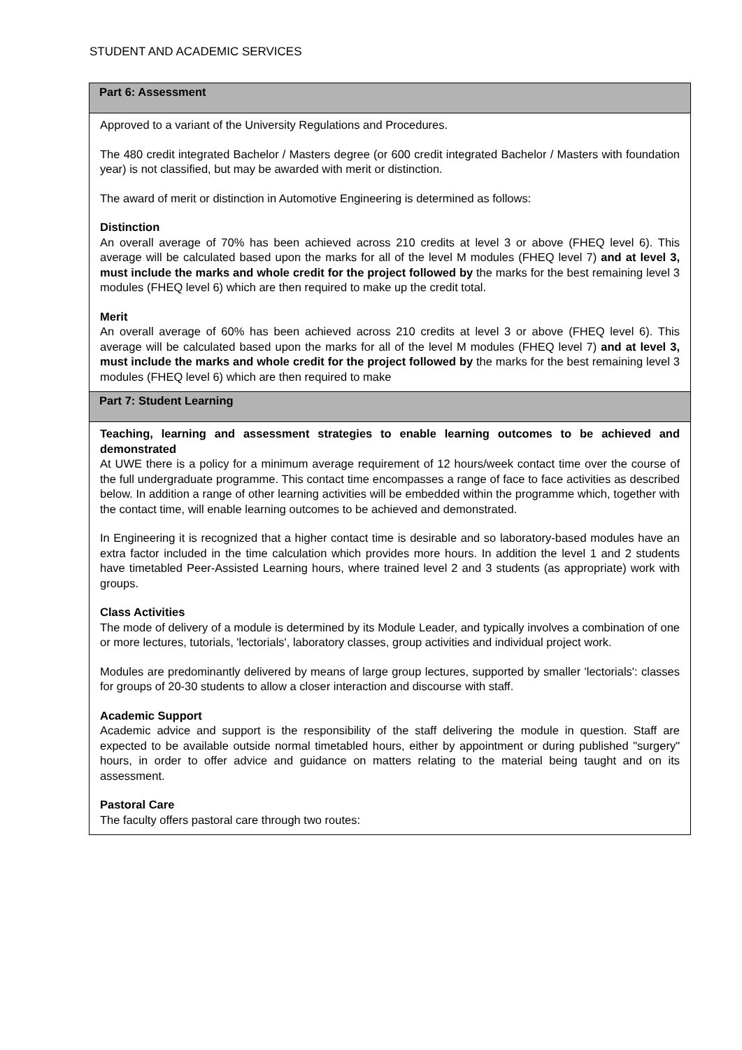STUDENT AND ACADEMIC SERVICES
| Part 6: Assessment |
| --- |
| Approved to a variant of the University Regulations and Procedures. The 480 credit integrated Bachelor / Masters degree (or 600 credit integrated Bachelor / Masters with foundation year) is not classified, but may be awarded with merit or distinction. The award of merit or distinction in Automotive Engineering is determined as follows: Distinction An overall average of 70% has been achieved across 210 credits at level 3 or above (FHEQ level 6). This average will be calculated based upon the marks for all of the level M modules (FHEQ level 7) and at level 3, must include the marks and whole credit for the project followed by the marks for the best remaining level 3 modules (FHEQ level 6) which are then required to make up the credit total. Merit An overall average of 60% has been achieved across 210 credits at level 3 or above (FHEQ level 6). This average will be calculated based upon the marks for all of the level M modules (FHEQ level 7) and at level 3, must include the marks and whole credit for the project followed by the marks for the best remaining level 3 modules (FHEQ level 6) which are then required to make |
| Part 7: Student Learning |
| Teaching, learning and assessment strategies to enable learning outcomes to be achieved and demonstrated At UWE there is a policy for a minimum average requirement of 12 hours/week contact time over the course of the full undergraduate programme. This contact time encompasses a range of face to face activities as described below. In addition a range of other learning activities will be embedded within the programme which, together with the contact time, will enable learning outcomes to be achieved and demonstrated. In Engineering it is recognized that a higher contact time is desirable and so laboratory-based modules have an extra factor included in the time calculation which provides more hours. In addition the level 1 and 2 students have timetabled Peer-Assisted Learning hours, where trained level 2 and 3 students (as appropriate) work with groups. Class Activities The mode of delivery of a module is determined by its Module Leader, and typically involves a combination of one or more lectures, tutorials, 'lectorials', laboratory classes, group activities and individual project work. Modules are predominantly delivered by means of large group lectures, supported by smaller 'lectorials': classes for groups of 20-30 students to allow a closer interaction and discourse with staff. Academic Support Academic advice and support is the responsibility of the staff delivering the module in question. Staff are expected to be available outside normal timetabled hours, either by appointment or during published "surgery" hours, in order to offer advice and guidance on matters relating to the material being taught and on its assessment. Pastoral Care The faculty offers pastoral care through two routes: |